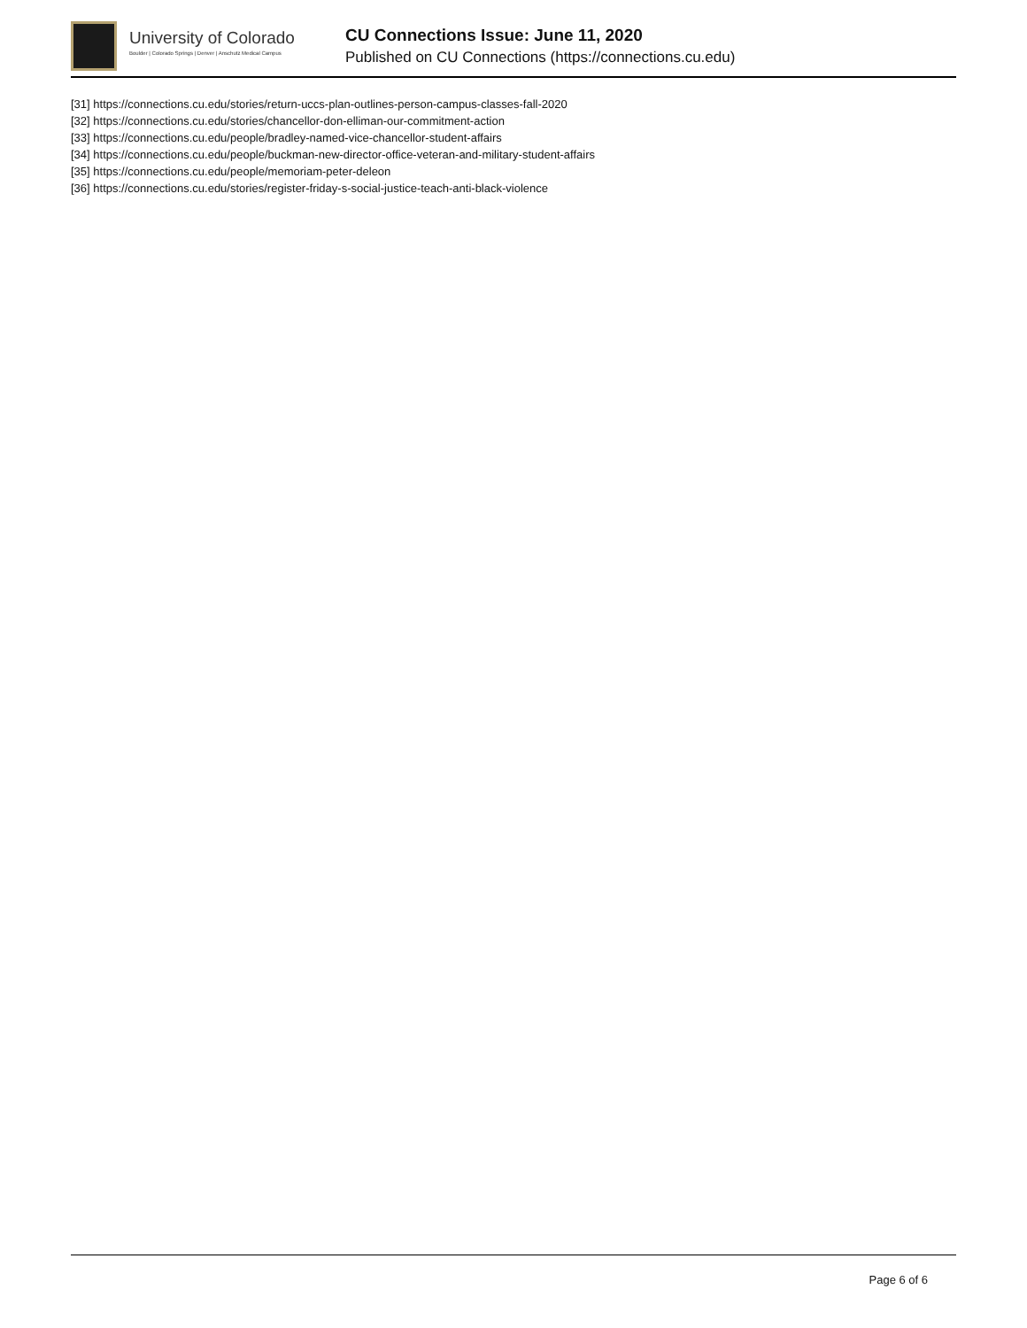University of Colorado
Boulder | Colorado Springs | Denver | Anschutz Medical Campus
CU Connections Issue: June 11, 2020
Published on CU Connections (https://connections.cu.edu)
[31] https://connections.cu.edu/stories/return-uccs-plan-outlines-person-campus-classes-fall-2020
[32] https://connections.cu.edu/stories/chancellor-don-elliman-our-commitment-action
[33] https://connections.cu.edu/people/bradley-named-vice-chancellor-student-affairs
[34] https://connections.cu.edu/people/buckman-new-director-office-veteran-and-military-student-affairs
[35] https://connections.cu.edu/people/memoriam-peter-deleon
[36] https://connections.cu.edu/stories/register-friday-s-social-justice-teach-anti-black-violence
Page 6 of 6